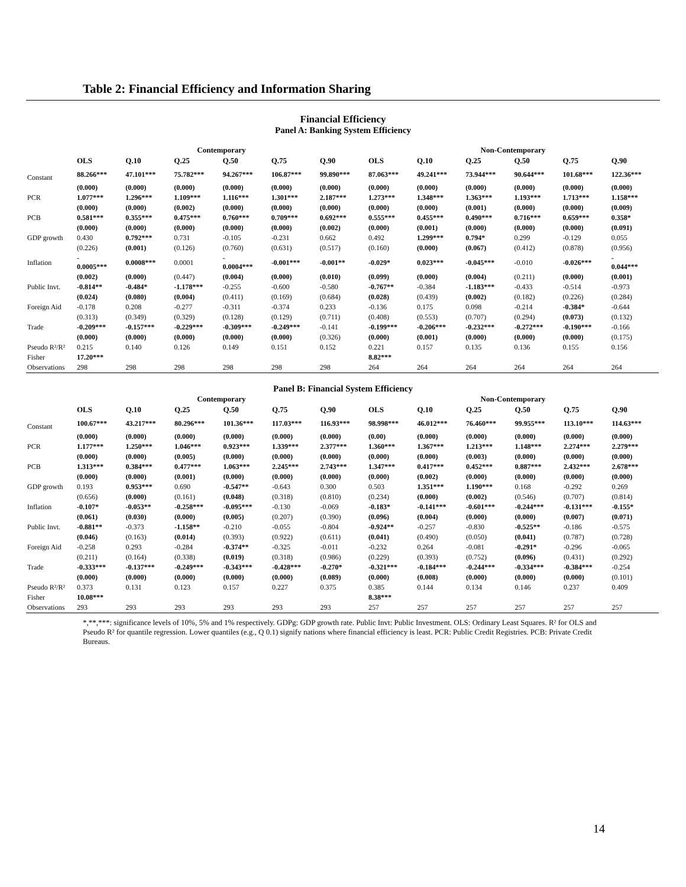Table 2: Financial Efficiency and Information Sharing
Financial Efficiency
Panel A: Banking System Efficiency
| | Contemporary | | | | | | Non-Contemporary | | | | | |
| --- | --- | --- | --- | --- | --- | --- | --- | --- | --- | --- | --- | --- |
| | OLS | Q.10 | Q.25 | Q.50 | Q.75 | Q.90 | OLS | Q.10 | Q.25 | Q.50 | Q.75 | Q.90 |
| Constant | 88.266*** | 47.101*** | 75.782*** | 94.267*** | 106.87*** | 99.890*** | 87.063*** | 49.241*** | 73.944*** | 90.644*** | 101.68*** | 122.36*** |
| | (0.000) | (0.000) | (0.000) | (0.000) | (0.000) | (0.000) | (0.000) | (0.000) | (0.000) | (0.000) | (0.000) | (0.000) |
| PCR | 1.077*** | 1.296*** | 1.109*** | 1.116*** | 1.301*** | 2.187*** | 1.273*** | 1.348*** | 1.363*** | 1.193*** | 1.713*** | 1.158*** |
| | (0.000) | (0.000) | (0.002) | (0.000) | (0.000) | (0.000) | (0.000) | (0.000) | (0.001) | (0.000) | (0.000) | (0.009) |
| PCB | 0.581*** | 0.355*** | 0.475*** | 0.760*** | 0.709*** | 0.692*** | 0.555*** | 0.455*** | 0.490*** | 0.716*** | 0.659*** | 0.358* |
| | (0.000) | (0.000) | (0.000) | (0.000) | (0.000) | (0.002) | (0.000) | (0.001) | (0.000) | (0.000) | (0.000) | (0.091) |
| GDP growth | 0.430 | 0.792*** | 0.731 | -0.105 | -0.231 | 0.662 | 0.492 | 1.299*** | 0.794* | 0.299 | -0.129 | 0.055 |
| | (0.226) | (0.001) | (0.126) | (0.760) | (0.631) | (0.517) | (0.160) | (0.000) | (0.067) | (0.412) | (0.878) | (0.956) |
| Inflation | - 0.0005*** | 0.0008*** | 0.0001 | - 0.0004*** | -0.001*** | -0.001** | -0.029* | 0.023*** | -0.045*** | -0.010 | -0.026*** | - 0.044*** |
| | (0.002) | (0.000) | (0.447) | (0.004) | (0.000) | (0.010) | (0.099) | (0.000) | (0.004) | (0.211) | (0.000) | (0.001) |
| Public Invt. | -0.814** | -0.484* | -1.178*** | -0.255 | -0.600 | -0.580 | -0.767** | -0.384 | -1.183*** | -0.433 | -0.514 | -0.973 |
| | (0.024) | (0.080) | (0.004) | (0.411) | (0.169) | (0.684) | (0.028) | (0.439) | (0.002) | (0.182) | (0.226) | (0.284) |
| Foreign Aid | -0.178 | 0.208 | -0.277 | -0.311 | -0.374 | 0.233 | -0.136 | 0.175 | 0.098 | -0.214 | -0.384* | -0.644 |
| | (0.313) | (0.349) | (0.329) | (0.128) | (0.129) | (0.711) | (0.408) | (0.553) | (0.707) | (0.294) | (0.073) | (0.132) |
| Trade | -0.209*** | -0.157*** | -0.229*** | -0.309*** | -0.249*** | -0.141 | -0.199*** | -0.206*** | -0.232*** | -0.272*** | -0.190*** | -0.166 |
| | (0.000) | (0.000) | (0.000) | (0.000) | (0.000) | (0.326) | (0.000) | (0.001) | (0.000) | (0.000) | (0.000) | (0.175) |
| Pseudo R²/R² | 0.215 | 0.140 | 0.126 | 0.149 | 0.151 | 0.152 | 0.221 | 0.157 | 0.135 | 0.136 | 0.155 | 0.156 |
| Fisher | 17.20*** | | | | | | 8.82*** | | | | | |
| Observations | 298 | 298 | 298 | 298 | 298 | 298 | 264 | 264 | 264 | 264 | 264 | 264 |
Panel B: Financial System Efficiency
| | Contemporary | | | | | | Non-Contemporary | | | | | |
| --- | --- | --- | --- | --- | --- | --- | --- | --- | --- | --- | --- | --- |
| | OLS | Q.10 | Q.25 | Q.50 | Q.75 | Q.90 | OLS | Q.10 | Q.25 | Q.50 | Q.75 | Q.90 |
| Constant | 100.67*** | 43.217*** | 80.296*** | 101.36*** | 117.03*** | 116.93*** | 98.998*** | 46.012*** | 76.460*** | 99.955*** | 113.10*** | 114.63*** |
| | (0.000) | (0.000) | (0.000) | (0.000) | (0.000) | (0.000) | (0.00) | (0.000) | (0.000) | (0.000) | (0.000) | (0.000) |
| PCR | 1.177*** | 1.250*** | 1.046*** | 0.923*** | 1.339*** | 2.377*** | 1.360*** | 1.367*** | 1.213*** | 1.148*** | 2.274*** | 2.279*** |
| | (0.000) | (0.000) | (0.005) | (0.000) | (0.000) | (0.000) | (0.000) | (0.000) | (0.003) | (0.000) | (0.000) | (0.000) |
| PCB | 1.313*** | 0.384*** | 0.477*** | 1.063*** | 2.245*** | 2.743*** | 1.347*** | 0.417*** | 0.452*** | 0.887*** | 2.432*** | 2.678*** |
| | (0.000) | (0.000) | (0.001) | (0.000) | (0.000) | (0.000) | (0.000) | (0.002) | (0.000) | (0.000) | (0.000) | (0.000) |
| GDP growth | 0.193 | 0.953*** | 0.690 | -0.547** | -0.643 | 0.300 | 0.503 | 1.351*** | 1.190*** | 0.168 | -0.292 | 0.269 |
| | (0.656) | (0.000) | (0.161) | (0.048) | (0.318) | (0.810) | (0.234) | (0.000) | (0.002) | (0.546) | (0.707) | (0.814) |
| Inflation | -0.107* | -0.053** | -0.258*** | -0.095*** | -0.130 | -0.069 | -0.183* | -0.141*** | -0.601*** | -0.244*** | -0.131*** | -0.155* |
| | (0.061) | (0.030) | (0.000) | (0.005) | (0.207) | (0.390) | (0.096) | (0.004) | (0.000) | (0.000) | (0.007) | (0.071) |
| Public Invt. | -0.881** | -0.373 | -1.158** | -0.210 | -0.055 | -0.804 | -0.924** | -0.257 | -0.830 | -0.525** | -0.186 | -0.575 |
| | (0.046) | (0.163) | (0.014) | (0.393) | (0.922) | (0.611) | (0.041) | (0.490) | (0.050) | (0.041) | (0.787) | (0.728) |
| Foreign Aid | -0.258 | 0.293 | -0.284 | -0.374** | -0.325 | -0.011 | -0.232 | 0.264 | -0.081 | -0.291* | -0.296 | -0.065 |
| | (0.211) | (0.164) | (0.338) | (0.019) | (0.318) | (0.986) | (0.229) | (0.393) | (0.752) | (0.096) | (0.431) | (0.292) |
| Trade | -0.333*** | -0.137*** | -0.249*** | -0.343*** | -0.428*** | -0.270* | -0.321*** | -0.184*** | -0.244*** | -0.334*** | -0.384*** | -0.254 |
| | (0.000) | (0.000) | (0.000) | (0.000) | (0.000) | (0.089) | (0.000) | (0.008) | (0.000) | (0.000) | (0.000) | (0.101) |
| Pseudo R²/R² | 0.373 | 0.131 | 0.123 | 0.157 | 0.227 | 0.375 | 0.385 | 0.144 | 0.134 | 0.146 | 0.237 | 0.409 |
| Fisher | 10.08*** | | | | | | 8.38*** | | | | | |
| Observations | 293 | 293 | 293 | 293 | 293 | 293 | 257 | 257 | 257 | 257 | 257 | 257 |
*,**,***: significance levels of 10%, 5% and 1% respectively. GDPg: GDP growth rate. Public Invt: Public Investment. OLS: Ordinary Least Squares. R² for OLS and Pseudo R² for quantile regression. Lower quantiles (e.g., Q 0.1) signify nations where financial efficiency is least. PCR: Public Credit Registries. PCB: Private Credit Bureaus.
14